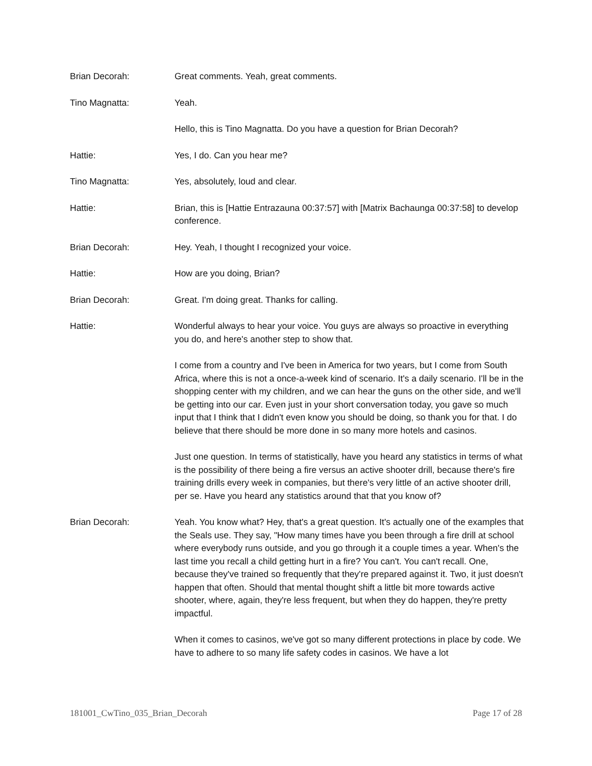Brian Decorah: Great comments. Yeah, great comments.
Tino Magnatta: Yeah.
Hello, this is Tino Magnatta. Do you have a question for Brian Decorah?
Hattie: Yes, I do. Can you hear me?
Tino Magnatta: Yes, absolutely, loud and clear.
Hattie: Brian, this is [Hattie Entrazauna 00:37:57] with [Matrix Bachaunga 00:37:58] to develop conference.
Brian Decorah: Hey. Yeah, I thought I recognized your voice.
Hattie: How are you doing, Brian?
Brian Decorah: Great. I'm doing great. Thanks for calling.
Hattie: Wonderful always to hear your voice. You guys are always so proactive in everything you do, and here's another step to show that.
I come from a country and I've been in America for two years, but I come from South Africa, where this is not a once-a-week kind of scenario. It's a daily scenario. I'll be in the shopping center with my children, and we can hear the guns on the other side, and we'll be getting into our car. Even just in your short conversation today, you gave so much input that I think that I didn't even know you should be doing, so thank you for that. I do believe that there should be more done in so many more hotels and casinos.
Just one question. In terms of statistically, have you heard any statistics in terms of what is the possibility of there being a fire versus an active shooter drill, because there's fire training drills every week in companies, but there's very little of an active shooter drill, per se. Have you heard any statistics around that that you know of?
Brian Decorah: Yeah. You know what? Hey, that's a great question. It's actually one of the examples that the Seals use. They say, "How many times have you been through a fire drill at school where everybody runs outside, and you go through it a couple times a year. When's the last time you recall a child getting hurt in a fire? You can't. You can't recall. One, because they've trained so frequently that they're prepared against it. Two, it just doesn't happen that often. Should that mental thought shift a little bit more towards active shooter, where, again, they're less frequent, but when they do happen, they're pretty impactful.
When it comes to casinos, we've got so many different protections in place by code. We have to adhere to so many life safety codes in casinos. We have a lot
181001_CwTino_035_Brian_Decorah Page 17 of 28